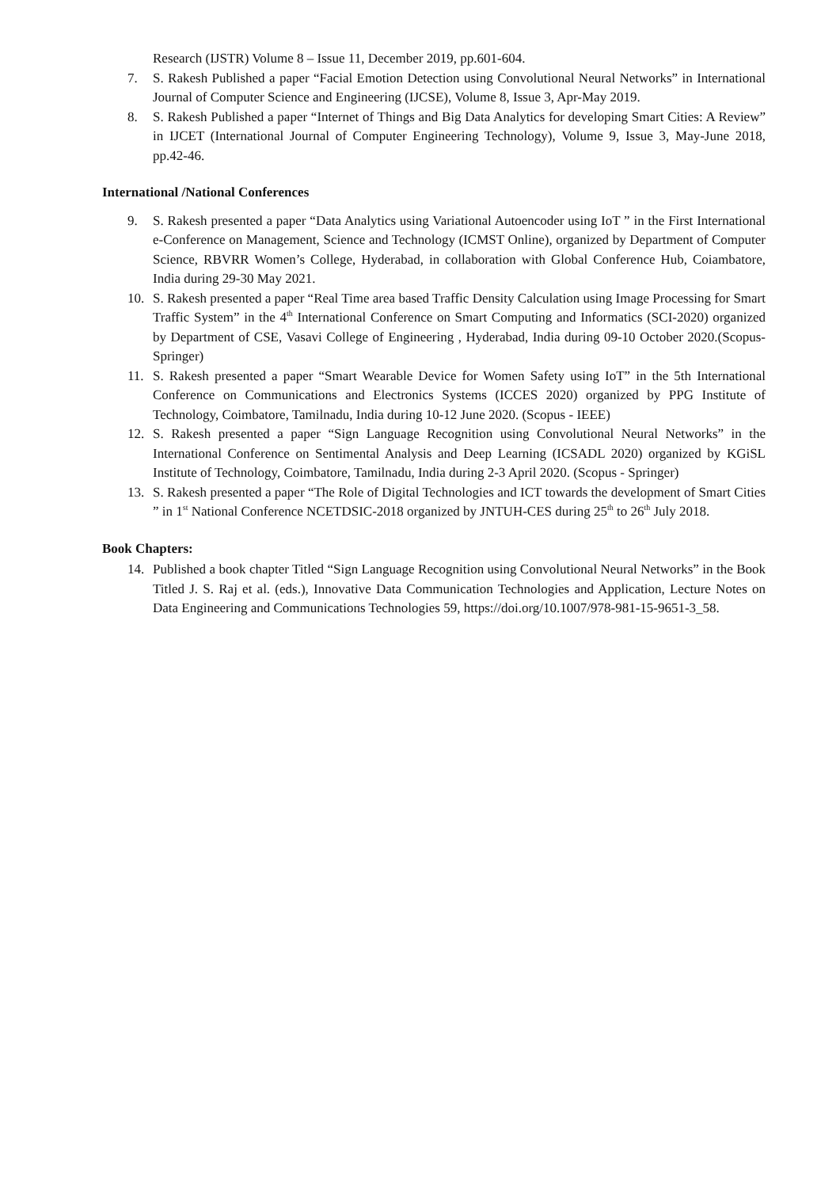Research (IJSTR) Volume 8 – Issue 11, December 2019, pp.601-604.
7. S. Rakesh Published a paper “Facial Emotion Detection using Convolutional Neural Networks” in International Journal of Computer Science and Engineering (IJCSE), Volume 8, Issue 3, Apr-May 2019.
8. S. Rakesh Published a paper “Internet of Things and Big Data Analytics for developing Smart Cities: A Review” in IJCET (International Journal of Computer Engineering Technology), Volume 9, Issue 3, May-June 2018, pp.42-46.
International /National Conferences
9. S. Rakesh presented a paper “Data Analytics using Variational Autoencoder using IoT ” in the First International e-Conference on Management, Science and Technology (ICMST Online), organized by Department of Computer Science, RBVRR Women’s College, Hyderabad, in collaboration with Global Conference Hub, Coiambatore, India during 29-30 May 2021.
10. S. Rakesh presented a paper “Real Time area based Traffic Density Calculation using Image Processing for Smart Traffic System” in the 4<sup>th</sup> International Conference on Smart Computing and Informatics (SCI-2020) organized by Department of CSE, Vasavi College of Engineering , Hyderabad, India during 09-10 October 2020.(Scopus-Springer)
11. S. Rakesh presented a paper “Smart Wearable Device for Women Safety using IoT” in the 5th International Conference on Communications and Electronics Systems (ICCES 2020) organized by PPG Institute of Technology, Coimbatore, Tamilnadu, India during 10-12 June 2020. (Scopus - IEEE)
12. S. Rakesh presented a paper “Sign Language Recognition using Convolutional Neural Networks” in the International Conference on Sentimental Analysis and Deep Learning (ICSADL 2020) organized by KGiSL Institute of Technology, Coimbatore, Tamilnadu, India during 2-3 April 2020. (Scopus - Springer)
13. S. Rakesh presented a paper “The Role of Digital Technologies and ICT towards the development of Smart Cities ” in 1<sup>st</sup> National Conference NCETDSIC-2018 organized by JNTUH-CES during 25<sup>th</sup> to 26<sup>th</sup> July 2018.
Book Chapters:
14. Published a book chapter Titled “Sign Language Recognition using Convolutional Neural Networks” in the Book Titled J. S. Raj et al. (eds.), Innovative Data Communication Technologies and Application, Lecture Notes on Data Engineering and Communications Technologies 59, https://doi.org/10.1007/978-981-15-9651-3_58.